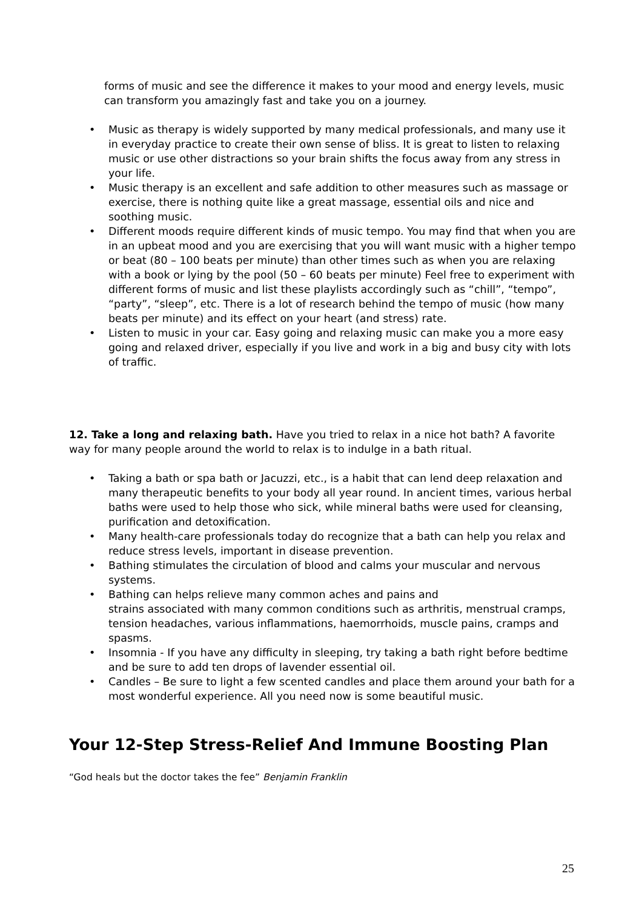forms of music and see the difference it makes to your mood and energy levels, music can transform you amazingly fast and take you on a journey.
• Music as therapy is widely supported by many medical professionals, and many use it in everyday practice to create their own sense of bliss. It is great to listen to relaxing music or use other distractions so your brain shifts the focus away from any stress in your life.
• Music therapy is an excellent and safe addition to other measures such as massage or exercise, there is nothing quite like a great massage, essential oils and nice and soothing music.
• Different moods require different kinds of music tempo. You may find that when you are in an upbeat mood and you are exercising that you will want music with a higher tempo or beat (80 – 100 beats per minute) than other times such as when you are relaxing with a book or lying by the pool (50 – 60 beats per minute) Feel free to experiment with different forms of music and list these playlists accordingly such as “chill”, “tempo”, “party”, “sleep”, etc. There is a lot of research behind the tempo of music (how many beats per minute) and its effect on your heart (and stress) rate.
• Listen to music in your car. Easy going and relaxing music can make you a more easy going and relaxed driver, especially if you live and work in a big and busy city with lots of traffic.
12. Take a long and relaxing bath. Have you tried to relax in a nice hot bath? A favorite way for many people around the world to relax is to indulge in a bath ritual.
• Taking a bath or spa bath or Jacuzzi, etc., is a habit that can lend deep relaxation and many therapeutic benefits to your body all year round. In ancient times, various herbal baths were used to help those who sick, while mineral baths were used for cleansing, purification and detoxification.
• Many health-care professionals today do recognize that a bath can help you relax and reduce stress levels, important in disease prevention.
• Bathing stimulates the circulation of blood and calms your muscular and nervous systems.
• Bathing can helps relieve many common aches and pains and
strains associated with many common conditions such as arthritis, menstrual cramps, tension headaches, various inflammations, haemorrhoids, muscle pains, cramps and spasms.
• Insomnia - If you have any difficulty in sleeping, try taking a bath right before bedtime and be sure to add ten drops of lavender essential oil.
• Candles – Be sure to light a few scented candles and place them around your bath for a most wonderful experience. All you need now is some beautiful music.
Your 12-Step Stress-Relief And Immune Boosting Plan
“God heals but the doctor takes the fee” Benjamin Franklin
25